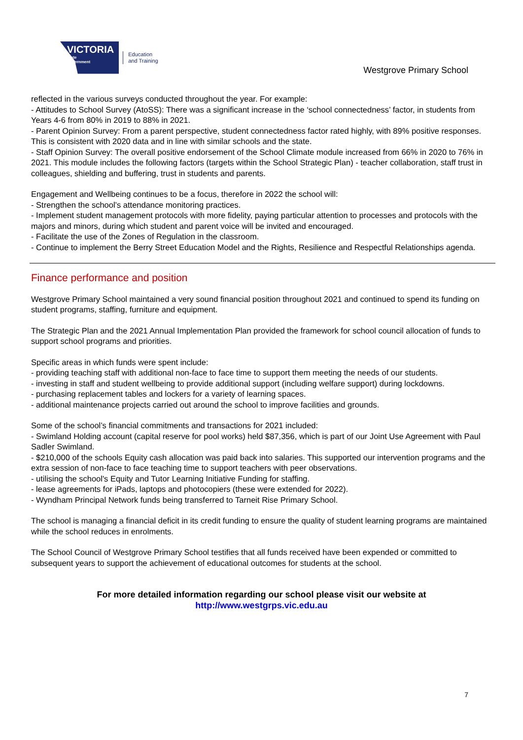VICTORIA
State
Government
Education
and Training
Westgrove Primary School
reflected in the various surveys conducted throughout the year. For example:
- Attitudes to School Survey (AtoSS): There was a significant increase in the ‘school connectedness’ factor, in students from Years 4-6 from 80% in 2019 to 88% in 2021.
- Parent Opinion Survey: From a parent perspective, student connectedness factor rated highly, with 89% positive responses. This is consistent with 2020 data and in line with similar schools and the state.
- Staff Opinion Survey: The overall positive endorsement of the School Climate module increased from 66% in 2020 to 76% in 2021. This module includes the following factors (targets within the School Strategic Plan) - teacher collaboration, staff trust in colleagues, shielding and buffering, trust in students and parents.
Engagement and Wellbeing continues to be a focus, therefore in 2022 the school will:
- Strengthen the school’s attendance monitoring practices.
- Implement student management protocols with more fidelity, paying particular attention to processes and protocols with the majors and minors, during which student and parent voice will be invited and encouraged.
- Facilitate the use of the Zones of Regulation in the classroom.
- Continue to implement the Berry Street Education Model and the Rights, Resilience and Respectful Relationships agenda.
Finance performance and position
Westgrove Primary School maintained a very sound financial position throughout 2021 and continued to spend its funding on student programs, staffing, furniture and equipment.
The Strategic Plan and the 2021 Annual Implementation Plan provided the framework for school council allocation of funds to support school programs and priorities.
Specific areas in which funds were spent include:
- providing teaching staff with additional non-face to face time to support them meeting the needs of our students.
- investing in staff and student wellbeing to provide additional support (including welfare support) during lockdowns.
- purchasing replacement tables and lockers for a variety of learning spaces.
- additional maintenance projects carried out around the school to improve facilities and grounds.
Some of the school’s financial commitments and transactions for 2021 included:
- Swimland Holding account (capital reserve for pool works) held $87,356, which is part of our Joint Use Agreement with Paul Sadler Swimland.
- $210,000 of the schools Equity cash allocation was paid back into salaries. This supported our intervention programs and the extra session of non-face to face teaching time to support teachers with peer observations.
- utilising the school's Equity and Tutor Learning Initiative Funding for staffing.
- lease agreements for iPads, laptops and photocopiers (these were extended for 2022).
- Wyndham Principal Network funds being transferred to Tarneit Rise Primary School.
The school is managing a financial deficit in its credit funding to ensure the quality of student learning programs are maintained while the school reduces in enrolments.
The School Council of Westgrove Primary School testifies that all funds received have been expended or committed to subsequent years to support the achievement of educational outcomes for students at the school.
For more detailed information regarding our school please visit our website at
http://www.westgrps.vic.edu.au
7